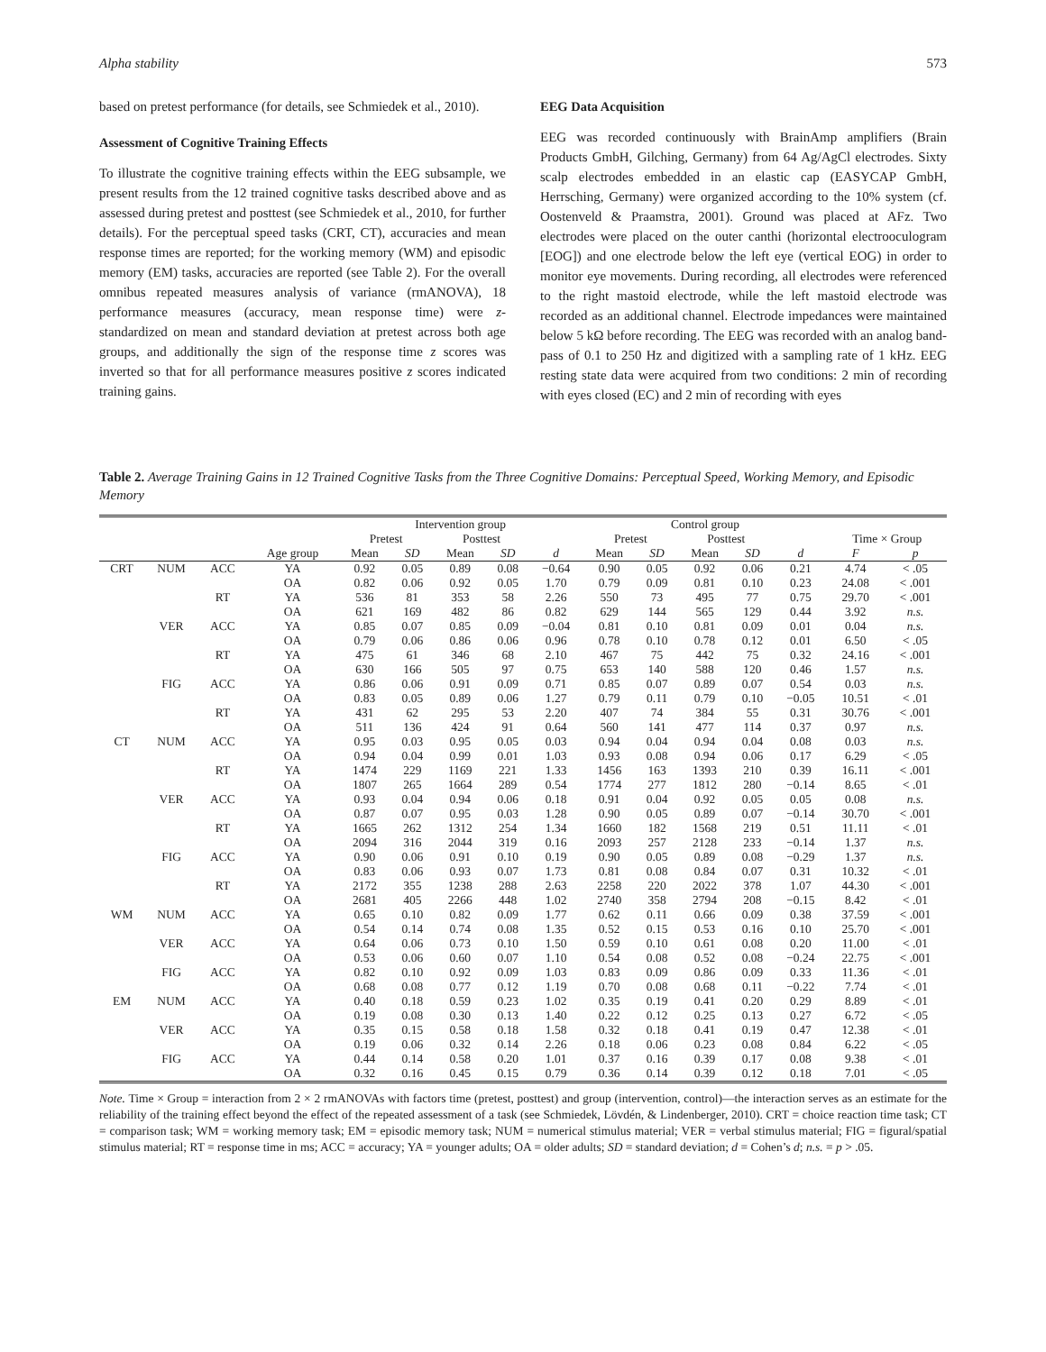Alpha stability 573
based on pretest performance (for details, see Schmiedek et al., 2010).
Assessment of Cognitive Training Effects
To illustrate the cognitive training effects within the EEG subsample, we present results from the 12 trained cognitive tasks described above and as assessed during pretest and posttest (see Schmiedek et al., 2010, for further details). For the perceptual speed tasks (CRT, CT), accuracies and mean response times are reported; for the working memory (WM) and episodic memory (EM) tasks, accuracies are reported (see Table 2). For the overall omnibus repeated measures analysis of variance (rmANOVA), 18 performance measures (accuracy, mean response time) were z-standardized on mean and standard deviation at pretest across both age groups, and additionally the sign of the response time z scores was inverted so that for all performance measures positive z scores indicated training gains.
EEG Data Acquisition
EEG was recorded continuously with BrainAmp amplifiers (Brain Products GmbH, Gilching, Germany) from 64 Ag/AgCl electrodes. Sixty scalp electrodes embedded in an elastic cap (EASYCAP GmbH, Herrsching, Germany) were organized according to the 10% system (cf. Oostenveld & Praamstra, 2001). Ground was placed at AFz. Two electrodes were placed on the outer canthi (horizontal electrooculogram [EOG]) and one electrode below the left eye (vertical EOG) in order to monitor eye movements. During recording, all electrodes were referenced to the right mastoid electrode, while the left mastoid electrode was recorded as an additional channel. Electrode impedances were maintained below 5 kΩ before recording. The EEG was recorded with an analog band-pass of 0.1 to 250 Hz and digitized with a sampling rate of 1 kHz. EEG resting state data were acquired from two conditions: 2 min of recording with eyes closed (EC) and 2 min of recording with eyes
Table 2. Average Training Gains in 12 Trained Cognitive Tasks from the Three Cognitive Domains: Perceptual Speed, Working Memory, and Episodic Memory
| | | | | Intervention group | | | | | Control group | | | | | | |
| --- | --- | --- | --- | --- | --- | --- | --- | --- | --- | --- | --- | --- | --- | --- | --- |
| | | | | Pretest | | Posttest | | | Pretest | | Posttest | | | Time × Group | |
| | | | Age group | Mean | SD | Mean | SD | d | Mean | SD | Mean | SD | d | F | p |
| CRT | NUM | ACC | YA | 0.92 | 0.05 | 0.89 | 0.08 | −0.64 | 0.90 | 0.05 | 0.92 | 0.06 | 0.21 | 4.74 | < .05 |
| | | | OA | 0.82 | 0.06 | 0.92 | 0.05 | 1.70 | 0.79 | 0.09 | 0.81 | 0.10 | 0.23 | 24.08 | < .001 |
| | | RT | YA | 536 | 81 | 353 | 58 | 2.26 | 550 | 73 | 495 | 77 | 0.75 | 29.70 | < .001 |
| | | | OA | 621 | 169 | 482 | 86 | 0.82 | 629 | 144 | 565 | 129 | 0.44 | 3.92 | n.s. |
| | VER | ACC | YA | 0.85 | 0.07 | 0.85 | 0.09 | −0.04 | 0.81 | 0.10 | 0.81 | 0.09 | 0.01 | 0.04 | n.s. |
| | | | OA | 0.79 | 0.06 | 0.86 | 0.06 | 0.96 | 0.78 | 0.10 | 0.78 | 0.12 | 0.01 | 6.50 | < .05 |
| | | RT | YA | 475 | 61 | 346 | 68 | 2.10 | 467 | 75 | 442 | 75 | 0.32 | 24.16 | < .001 |
| | | | OA | 630 | 166 | 505 | 97 | 0.75 | 653 | 140 | 588 | 120 | 0.46 | 1.57 | n.s. |
| | FIG | ACC | YA | 0.86 | 0.06 | 0.91 | 0.09 | 0.71 | 0.85 | 0.07 | 0.89 | 0.07 | 0.54 | 0.03 | n.s. |
| | | | OA | 0.83 | 0.05 | 0.89 | 0.06 | 1.27 | 0.79 | 0.11 | 0.79 | 0.10 | −0.05 | 10.51 | < .01 |
| | | RT | YA | 431 | 62 | 295 | 53 | 2.20 | 407 | 74 | 384 | 55 | 0.31 | 30.76 | < .001 |
| | | | OA | 511 | 136 | 424 | 91 | 0.64 | 560 | 141 | 477 | 114 | 0.37 | 0.97 | n.s. |
| CT | NUM | ACC | YA | 0.95 | 0.03 | 0.95 | 0.05 | 0.03 | 0.94 | 0.04 | 0.94 | 0.04 | 0.08 | 0.03 | n.s. |
| | | | OA | 0.94 | 0.04 | 0.99 | 0.01 | 1.03 | 0.93 | 0.08 | 0.94 | 0.06 | 0.17 | 6.29 | < .05 |
| | | RT | YA | 1474 | 229 | 1169 | 221 | 1.33 | 1456 | 163 | 1393 | 210 | 0.39 | 16.11 | < .001 |
| | | | OA | 1807 | 265 | 1664 | 289 | 0.54 | 1774 | 277 | 1812 | 280 | −0.14 | 8.65 | < .01 |
| | VER | ACC | YA | 0.93 | 0.04 | 0.94 | 0.06 | 0.18 | 0.91 | 0.04 | 0.92 | 0.05 | 0.05 | 0.08 | n.s. |
| | | | OA | 0.87 | 0.07 | 0.95 | 0.03 | 1.28 | 0.90 | 0.05 | 0.89 | 0.07 | −0.14 | 30.70 | < .001 |
| | | RT | YA | 1665 | 262 | 1312 | 254 | 1.34 | 1660 | 182 | 1568 | 219 | 0.51 | 11.11 | < .01 |
| | | | OA | 2094 | 316 | 2044 | 319 | 0.16 | 2093 | 257 | 2128 | 233 | −0.14 | 1.37 | n.s. |
| | FIG | ACC | YA | 0.90 | 0.06 | 0.91 | 0.10 | 0.19 | 0.90 | 0.05 | 0.89 | 0.08 | −0.29 | 1.37 | n.s. |
| | | | OA | 0.83 | 0.06 | 0.93 | 0.07 | 1.73 | 0.81 | 0.08 | 0.84 | 0.07 | 0.31 | 10.32 | < .01 |
| | | RT | YA | 2172 | 355 | 1238 | 288 | 2.63 | 2258 | 220 | 2022 | 378 | 1.07 | 44.30 | < .001 |
| | | | OA | 2681 | 405 | 2266 | 448 | 1.02 | 2740 | 358 | 2794 | 208 | −0.15 | 8.42 | < .01 |
| WM | NUM | ACC | YA | 0.65 | 0.10 | 0.82 | 0.09 | 1.77 | 0.62 | 0.11 | 0.66 | 0.09 | 0.38 | 37.59 | < .001 |
| | | | OA | 0.54 | 0.14 | 0.74 | 0.08 | 1.35 | 0.52 | 0.15 | 0.53 | 0.16 | 0.10 | 25.70 | < .001 |
| | VER | ACC | YA | 0.64 | 0.06 | 0.73 | 0.10 | 1.50 | 0.59 | 0.10 | 0.61 | 0.08 | 0.20 | 11.00 | < .01 |
| | | | OA | 0.53 | 0.06 | 0.60 | 0.07 | 1.10 | 0.54 | 0.08 | 0.52 | 0.08 | −0.24 | 22.75 | < .001 |
| | FIG | ACC | YA | 0.82 | 0.10 | 0.92 | 0.09 | 1.03 | 0.83 | 0.09 | 0.86 | 0.09 | 0.33 | 11.36 | < .01 |
| | | | OA | 0.68 | 0.08 | 0.77 | 0.12 | 1.19 | 0.70 | 0.08 | 0.68 | 0.11 | −0.22 | 7.74 | < .01 |
| EM | NUM | ACC | YA | 0.40 | 0.18 | 0.59 | 0.23 | 1.02 | 0.35 | 0.19 | 0.41 | 0.20 | 0.29 | 8.89 | < .01 |
| | | | OA | 0.19 | 0.08 | 0.30 | 0.13 | 1.40 | 0.22 | 0.12 | 0.25 | 0.13 | 0.27 | 6.72 | < .05 |
| | VER | ACC | YA | 0.35 | 0.15 | 0.58 | 0.18 | 1.58 | 0.32 | 0.18 | 0.41 | 0.19 | 0.47 | 12.38 | < .01 |
| | | | OA | 0.19 | 0.06 | 0.32 | 0.14 | 2.26 | 0.18 | 0.06 | 0.23 | 0.08 | 0.84 | 6.22 | < .05 |
| | FIG | ACC | YA | 0.44 | 0.14 | 0.58 | 0.20 | 1.01 | 0.37 | 0.16 | 0.39 | 0.17 | 0.08 | 9.38 | < .01 |
| | | | OA | 0.32 | 0.16 | 0.45 | 0.15 | 0.79 | 0.36 | 0.14 | 0.39 | 0.12 | 0.18 | 7.01 | < .05 |
Note. Time × Group = interaction from 2 × 2 rmANOVAs with factors time (pretest, posttest) and group (intervention, control)—the interaction serves as an estimate for the reliability of the training effect beyond the effect of the repeated assessment of a task (see Schmiedek, Lövdén, & Lindenberger, 2010). CRT = choice reaction time task; CT = comparison task; WM = working memory task; EM = episodic memory task; NUM = numerical stimulus material; VER = verbal stimulus material; FIG = figural/spatial stimulus material; RT = response time in ms; ACC = accuracy; YA = younger adults; OA = older adults; SD = standard deviation; d = Cohen’s d; n.s. = p > .05.